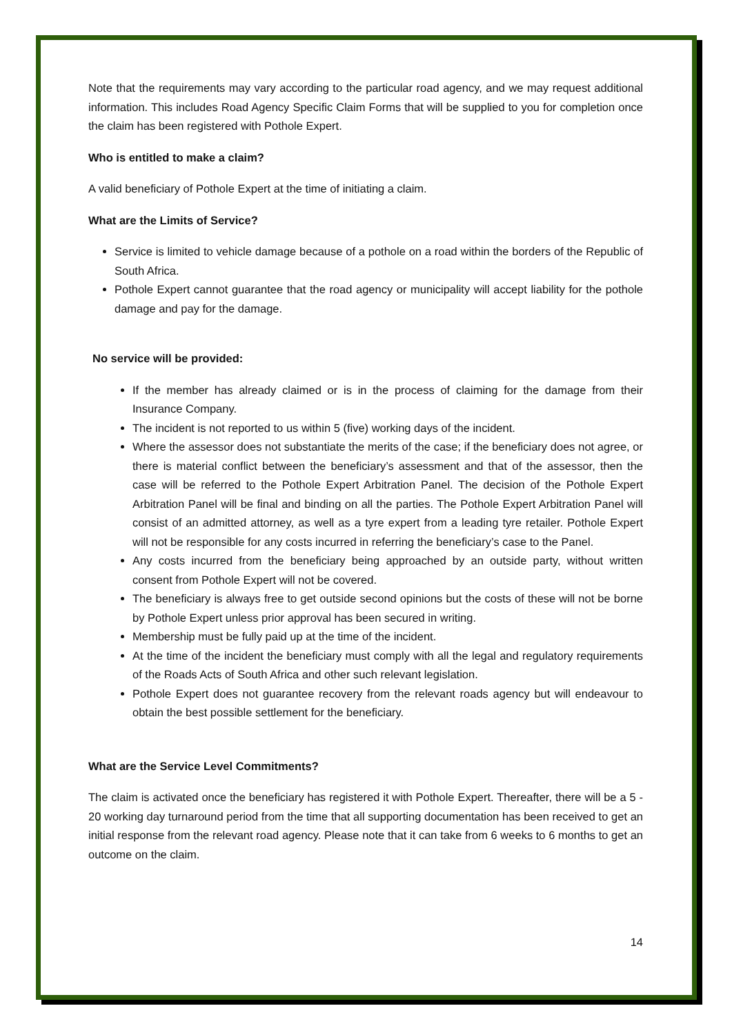Note that the requirements may vary according to the particular road agency, and we may request additional information. This includes Road Agency Specific Claim Forms that will be supplied to you for completion once the claim has been registered with Pothole Expert.
Who is entitled to make a claim?
A valid beneficiary of Pothole Expert at the time of initiating a claim.
What are the Limits of Service?
Service is limited to vehicle damage because of a pothole on a road within the borders of the Republic of South Africa.
Pothole Expert cannot guarantee that the road agency or municipality will accept liability for the pothole damage and pay for the damage.
No service will be provided:
If the member has already claimed or is in the process of claiming for the damage from their Insurance Company.
The incident is not reported to us within 5 (five) working days of the incident.
Where the assessor does not substantiate the merits of the case; if the beneficiary does not agree, or there is material conflict between the beneficiary’s assessment and that of the assessor, then the case will be referred to the Pothole Expert Arbitration Panel. The decision of the Pothole Expert Arbitration Panel will be final and binding on all the parties. The Pothole Expert Arbitration Panel will consist of an admitted attorney, as well as a tyre expert from a leading tyre retailer. Pothole Expert will not be responsible for any costs incurred in referring the beneficiary’s case to the Panel.
Any costs incurred from the beneficiary being approached by an outside party, without written consent from Pothole Expert will not be covered.
The beneficiary is always free to get outside second opinions but the costs of these will not be borne by Pothole Expert unless prior approval has been secured in writing.
Membership must be fully paid up at the time of the incident.
At the time of the incident the beneficiary must comply with all the legal and regulatory requirements of the Roads Acts of South Africa and other such relevant legislation.
Pothole Expert does not guarantee recovery from the relevant roads agency but will endeavour to obtain the best possible settlement for the beneficiary.
What are the Service Level Commitments?
The claim is activated once the beneficiary has registered it with Pothole Expert. Thereafter, there will be a 5 - 20 working day turnaround period from the time that all supporting documentation has been received to get an initial response from the relevant road agency. Please note that it can take from 6 weeks to 6 months to get an outcome on the claim.
14